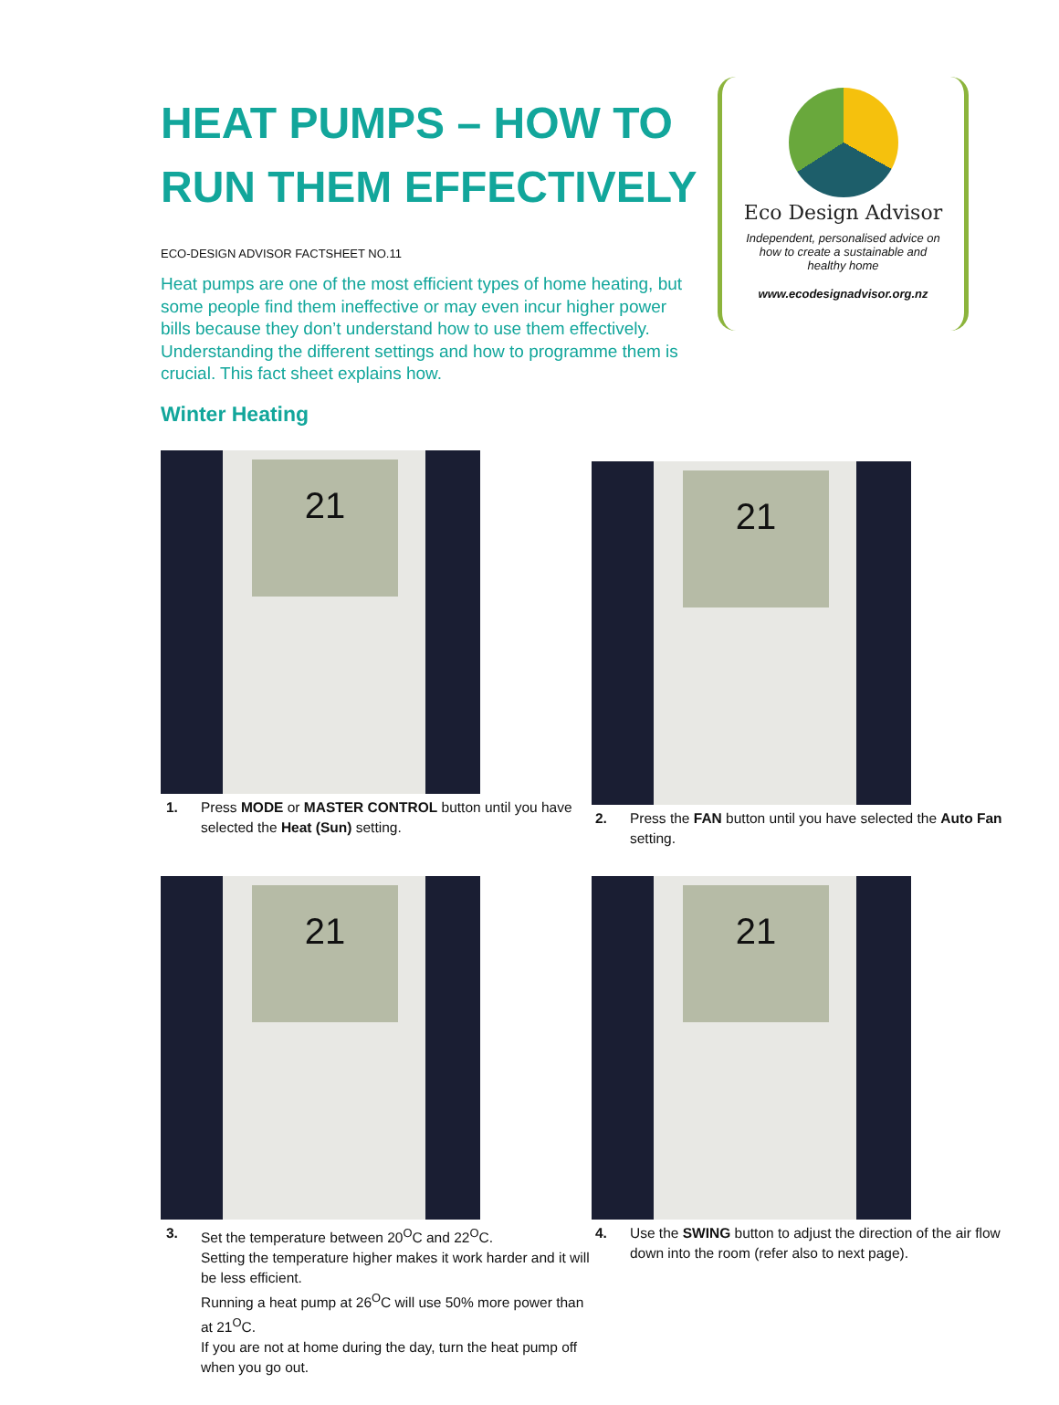HEAT PUMPS – HOW TO RUN THEM EFFECTIVELY
ECO-DESIGN ADVISOR FACTSHEET NO.11
Heat pumps are one of the most efficient types of home heating, but some people find them ineffective or may even incur higher power bills because they don’t understand how to use them effectively. Understanding the different settings and how to programme them is crucial. This fact sheet explains how.
Winter Heating
21
1. Press MODE or MASTER CONTROL button until you have selected the Heat (Sun) setting.
21
2. Press the FAN button until you have selected the Auto Fan setting.
21
3. Set the temperature between 20<sup>O</sup>C and 22<sup>O</sup>C.
Setting the temperature higher makes it work harder and it will be less efficient.
Running a heat pump at 26<sup>O</sup>C will use 50% more power than at 21<sup>O</sup>C.
If you are not at home during the day, turn the heat pump off when you go out.
21
4. Use the SWING button to adjust the direction of the air flow down into the room (refer also to next page).
Eco Design Advisor
Independent, personalised advice on how to create a sustainable and healthy home
www.ecodesignadvisor.org.nz